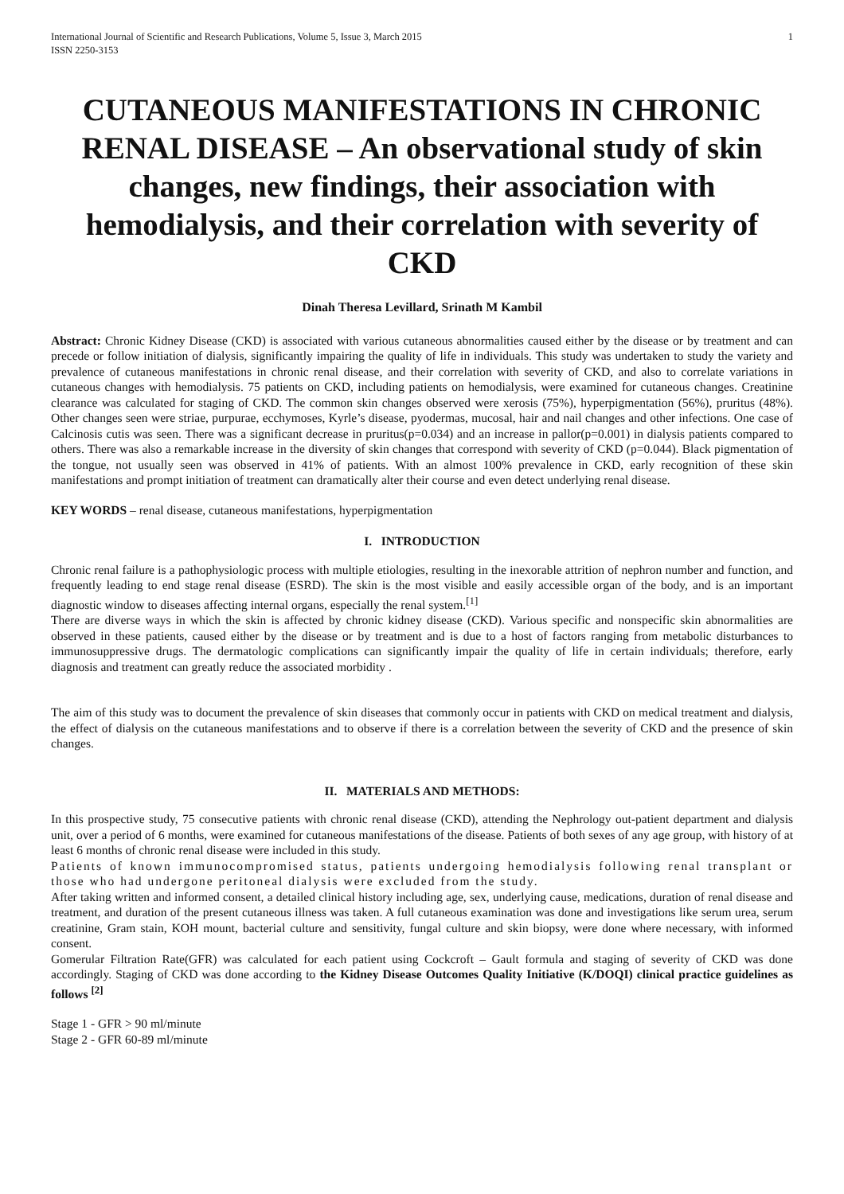International Journal of Scientific and Research Publications, Volume 5, Issue 3, March 2015
ISSN 2250-3153 1
CUTANEOUS MANIFESTATIONS IN CHRONIC RENAL DISEASE – An observational study of skin changes, new findings, their association with hemodialysis, and their correlation with severity of CKD
Dinah Theresa Levillard, Srinath M Kambil
Abstract: Chronic Kidney Disease (CKD) is associated with various cutaneous abnormalities caused either by the disease or by treatment and can precede or follow initiation of dialysis, significantly impairing the quality of life in individuals. This study was undertaken to study the variety and prevalence of cutaneous manifestations in chronic renal disease, and their correlation with severity of CKD, and also to correlate variations in cutaneous changes with hemodialysis. 75 patients on CKD, including patients on hemodialysis, were examined for cutaneous changes. Creatinine clearance was calculated for staging of CKD. The common skin changes observed were xerosis (75%), hyperpigmentation (56%), pruritus (48%). Other changes seen were striae, purpurae, ecchymoses, Kyrle’s disease, pyodermas, mucosal, hair and nail changes and other infections. One case of Calcinosis cutis was seen. There was a significant decrease in pruritus(p=0.034) and an increase in pallor(p=0.001) in dialysis patients compared to others. There was also a remarkable increase in the diversity of skin changes that correspond with severity of CKD (p=0.044). Black pigmentation of the tongue, not usually seen was observed in 41% of patients. With an almost 100% prevalence in CKD, early recognition of these skin manifestations and prompt initiation of treatment can dramatically alter their course and even detect underlying renal disease.
KEY WORDS – renal disease, cutaneous manifestations, hyperpigmentation
I. INTRODUCTION
Chronic renal failure is a pathophysiologic process with multiple etiologies, resulting in the inexorable attrition of nephron number and function, and frequently leading to end stage renal disease (ESRD). The skin is the most visible and easily accessible organ of the body, and is an important diagnostic window to diseases affecting internal organs, especially the renal system.<sup>[1]</sup>
There are diverse ways in which the skin is affected by chronic kidney disease (CKD). Various specific and nonspecific skin abnormalities are observed in these patients, caused either by the disease or by treatment and is due to a host of factors ranging from metabolic disturbances to immunosuppressive drugs. The dermatologic complications can significantly impair the quality of life in certain individuals; therefore, early diagnosis and treatment can greatly reduce the associated morbidity .
The aim of this study was to document the prevalence of skin diseases that commonly occur in patients with CKD on medical treatment and dialysis, the effect of dialysis on the cutaneous manifestations and to observe if there is a correlation between the severity of CKD and the presence of skin changes.
II. MATERIALS AND METHODS:
In this prospective study, 75 consecutive patients with chronic renal disease (CKD), attending the Nephrology out-patient department and dialysis unit, over a period of 6 months, were examined for cutaneous manifestations of the disease. Patients of both sexes of any age group, with history of at least 6 months of chronic renal disease were included in this study.
Patients of known immunocompromised status, patients undergoing hemodialysis following renal transplant or those who had undergone peritoneal dialysis were excluded from the study.
After taking written and informed consent, a detailed clinical history including age, sex, underlying cause, medications, duration of renal disease and treatment, and duration of the present cutaneous illness was taken. A full cutaneous examination was done and investigations like serum urea, serum creatinine, Gram stain, KOH mount, bacterial culture and sensitivity, fungal culture and skin biopsy, were done where necessary, with informed consent.
Gomerular Filtration Rate(GFR) was calculated for each patient using Cockcroft – Gault formula and staging of severity of CKD was done accordingly. Staging of CKD was done according to the Kidney Disease Outcomes Quality Initiative (K/DOQI) clinical practice guidelines as follows <sup>[2]</sup>
Stage 1 - GFR > 90 ml/minute
Stage 2 - GFR 60-89 ml/minute